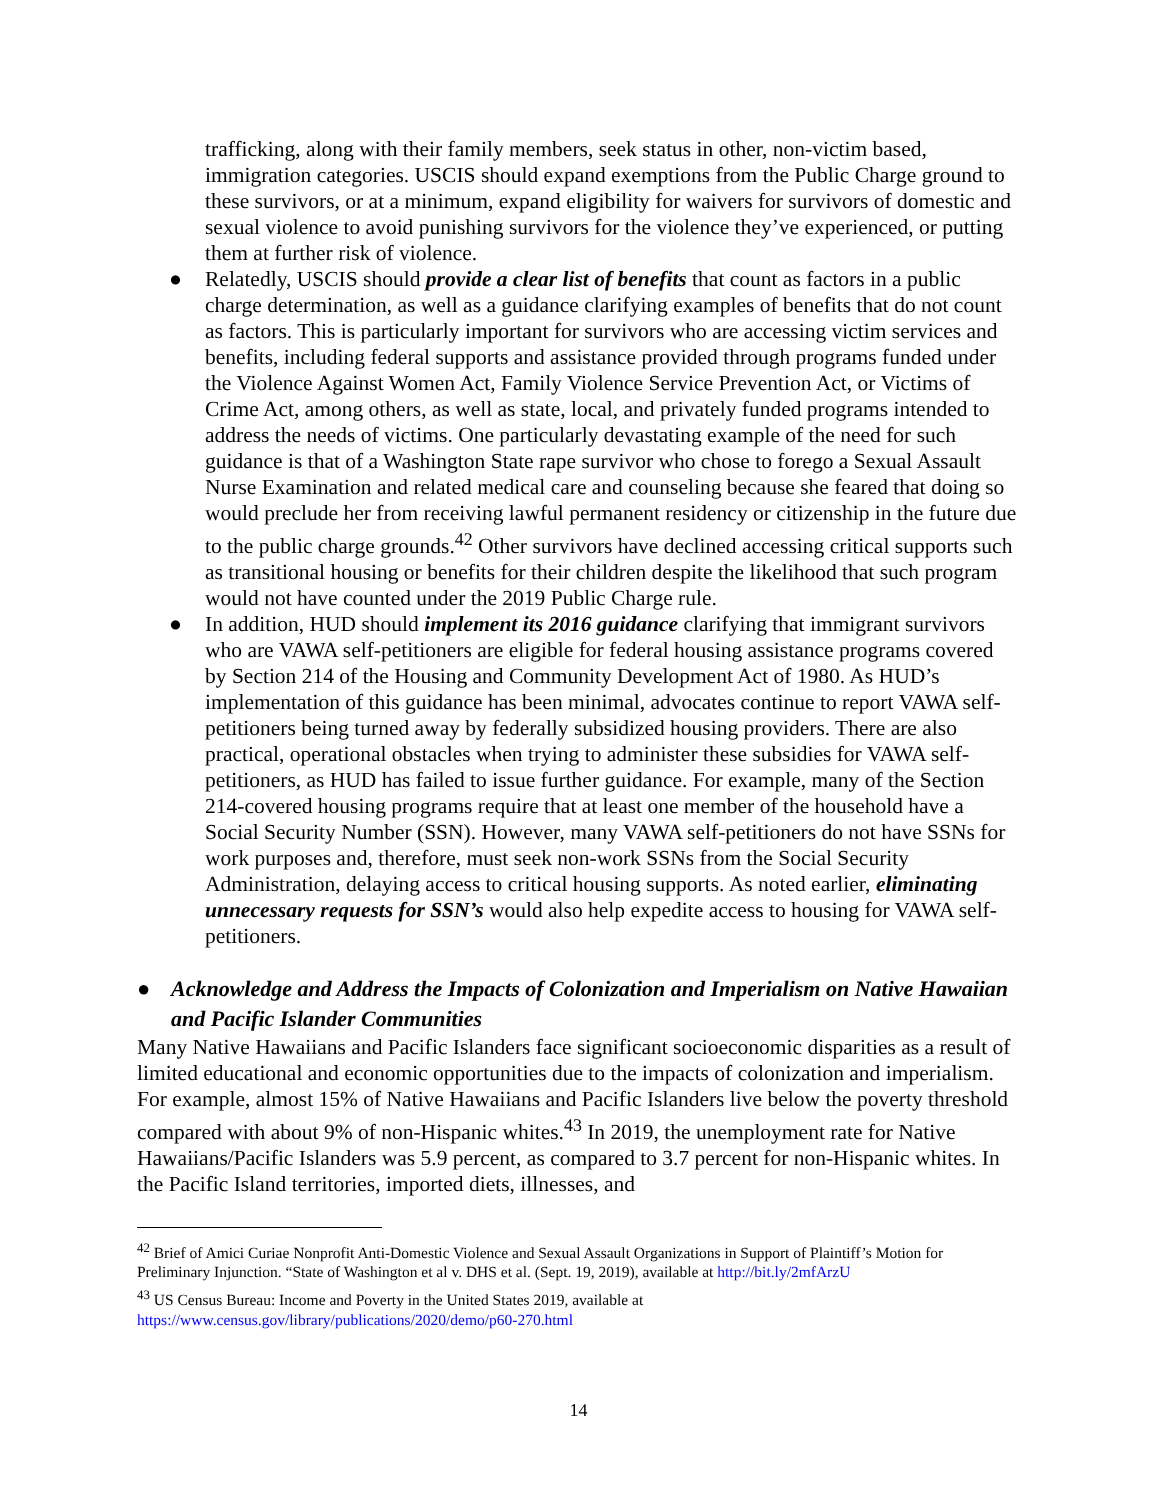trafficking, along with their family members, seek status in other, non-victim based, immigration categories. USCIS should expand exemptions from the Public Charge ground to these survivors, or at a minimum, expand eligibility for waivers for survivors of domestic and sexual violence to avoid punishing survivors for the violence they’ve experienced, or putting them at further risk of violence.
● Relatedly, USCIS should provide a clear list of benefits that count as factors in a public charge determination, as well as a guidance clarifying examples of benefits that do not count as factors. This is particularly important for survivors who are accessing victim services and benefits, including federal supports and assistance provided through programs funded under the Violence Against Women Act, Family Violence Service Prevention Act, or Victims of Crime Act, among others, as well as state, local, and privately funded programs intended to address the needs of victims. One particularly devastating example of the need for such guidance is that of a Washington State rape survivor who chose to forego a Sexual Assault Nurse Examination and related medical care and counseling because she feared that doing so would preclude her from receiving lawful permanent residency or citizenship in the future due to the public charge grounds.<sup>42</sup> Other survivors have declined accessing critical supports such as transitional housing or benefits for their children despite the likelihood that such program would not have counted under the 2019 Public Charge rule.
● In addition, HUD should implement its 2016 guidance clarifying that immigrant survivors who are VAWA self-petitioners are eligible for federal housing assistance programs covered by Section 214 of the Housing and Community Development Act of 1980. As HUD’s implementation of this guidance has been minimal, advocates continue to report VAWA self-petitioners being turned away by federally subsidized housing providers. There are also practical, operational obstacles when trying to administer these subsidies for VAWA self-petitioners, as HUD has failed to issue further guidance. For example, many of the Section 214-covered housing programs require that at least one member of the household have a Social Security Number (SSN). However, many VAWA self-petitioners do not have SSNs for work purposes and, therefore, must seek non-work SSNs from the Social Security Administration, delaying access to critical housing supports. As noted earlier, eliminating unnecessary requests for SSN’s would also help expedite access to housing for VAWA self-petitioners.
● Acknowledge and Address the Impacts of Colonization and Imperialism on Native Hawaiian and Pacific Islander Communities
Many Native Hawaiians and Pacific Islanders face significant socioeconomic disparities as a result of limited educational and economic opportunities due to the impacts of colonization and imperialism. For example, almost 15% of Native Hawaiians and Pacific Islanders live below the poverty threshold compared with about 9% of non-Hispanic whites.<sup>43</sup> In 2019, the unemployment rate for Native Hawaiians/Pacific Islanders was 5.9 percent, as compared to 3.7 percent for non-Hispanic whites. In the Pacific Island territories, imported diets, illnesses, and
<sup>42</sup> Brief of Amici Curiae Nonprofit Anti-Domestic Violence and Sexual Assault Organizations in Support of Plaintiff’s Motion for Preliminary Injunction. “State of Washington et al v. DHS et al. (Sept. 19, 2019), available at http://bit.ly/2mfArzU
<sup>43</sup> US Census Bureau: Income and Poverty in the United States 2019, available at
https://www.census.gov/library/publications/2020/demo/p60-270.html
14